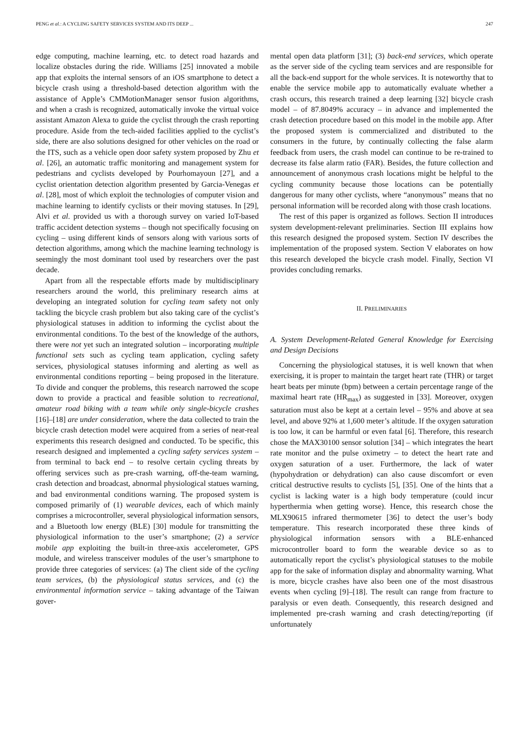PENG et al.: A CYCLING SAFETY SERVICES SYSTEM AND ITS DEEP ... 247
edge computing, machine learning, etc. to detect road hazards and localize obstacles during the ride. Williams [25] innovated a mobile app that exploits the internal sensors of an iOS smartphone to detect a bicycle crash using a threshold-based detection algorithm with the assistance of Apple’s CMMotionManager sensor fusion algorithms, and when a crash is recognized, automatically invoke the virtual voice assistant Amazon Alexa to guide the cyclist through the crash reporting procedure. Aside from the tech-aided facilities applied to the cyclist’s side, there are also solutions designed for other vehicles on the road or the ITS, such as a vehicle open door safety system proposed by Zhu et al. [26], an automatic traffic monitoring and management system for pedestrians and cyclists developed by Pourhomayoun [27], and a cyclist orientation detection algorithm presented by Garcia-Venegas et al. [28], most of which exploit the technologies of computer vision and machine learning to identify cyclists or their moving statuses. In [29], Alvi et al. provided us with a thorough survey on varied IoT-based traffic accident detection systems – though not specifically focusing on cycling – using different kinds of sensors along with various sorts of detection algorithms, among which the machine learning technology is seemingly the most dominant tool used by researchers over the past decade.
Apart from all the respectable efforts made by multidisciplinary researchers around the world, this preliminary research aims at developing an integrated solution for cycling team safety not only tackling the bicycle crash problem but also taking care of the cyclist’s physiological statuses in addition to informing the cyclist about the environmental conditions. To the best of the knowledge of the authors, there were not yet such an integrated solution – incorporating multiple functional sets such as cycling team application, cycling safety services, physiological statuses informing and alerting as well as environmental conditions reporting – being proposed in the literature. To divide and conquer the problems, this research narrowed the scope down to provide a practical and feasible solution to recreational, amateur road biking with a team while only single-bicycle crashes [16]–[18] are under consideration, where the data collected to train the bicycle crash detection model were acquired from a series of near-real experiments this research designed and conducted. To be specific, this research designed and implemented a cycling safety services system – from terminal to back end – to resolve certain cycling threats by offering services such as pre-crash warning, off-the-team warning, crash detection and broadcast, abnormal physiological statues warning, and bad environmental conditions warning. The proposed system is composed primarily of (1) wearable devices, each of which mainly comprises a microcontroller, several physiological information sensors, and a Bluetooth low energy (BLE) [30] module for transmitting the physiological information to the user’s smartphone; (2) a service mobile app exploiting the built-in three-axis accelerometer, GPS module, and wireless transceiver modules of the user’s smartphone to provide three categories of services: (a) The client side of the cycling team services, (b) the physiological status services, and (c) the environmental information service – taking advantage of the Taiwan gover-
mental open data platform [31]; (3) back-end services, which operate as the server side of the cycling team services and are responsible for all the back-end support for the whole services. It is noteworthy that to enable the service mobile app to automatically evaluate whether a crash occurs, this research trained a deep learning [32] bicycle crash model – of 87.8049% accuracy – in advance and implemented the crash detection procedure based on this model in the mobile app. After the proposed system is commercialized and distributed to the consumers in the future, by continually collecting the false alarm feedback from users, the crash model can continue to be re-trained to decrease its false alarm ratio (FAR). Besides, the future collection and announcement of anonymous crash locations might be helpful to the cycling community because those locations can be potentially dangerous for many other cyclists, where “anonymous” means that no personal information will be recorded along with those crash locations.
The rest of this paper is organized as follows. Section II introduces system development-relevant preliminaries. Section III explains how this research designed the proposed system. Section IV describes the implementation of the proposed system. Section V elaborates on how this research developed the bicycle crash model. Finally, Section VI provides concluding remarks.
II. PRELIMINARIES
A. System Development-Related General Knowledge for Exercising and Design Decisions
Concerning the physiological statuses, it is well known that when exercising, it is proper to maintain the target heart rate (THR) or target heart beats per minute (bpm) between a certain percentage range of the maximal heart rate (HR<sub>max</sub>) as suggested in [33]. Moreover, oxygen saturation must also be kept at a certain level – 95% and above at sea level, and above 92% at 1,600 meter’s altitude. If the oxygen saturation is too low, it can be harmful or even fatal [6]. Therefore, this research chose the MAX30100 sensor solution [34] – which integrates the heart rate monitor and the pulse oximetry – to detect the heart rate and oxygen saturation of a user. Furthermore, the lack of water (hypohydration or dehydration) can also cause discomfort or even critical destructive results to cyclists [5], [35]. One of the hints that a cyclist is lacking water is a high body temperature (could incur hyperthermia when getting worse). Hence, this research chose the MLX90615 infrared thermometer [36] to detect the user’s body temperature. This research incorporated these three kinds of physiological information sensors with a BLE-enhanced microcontroller board to form the wearable device so as to automatically report the cyclist’s physiological statuses to the mobile app for the sake of information display and abnormality warning. What is more, bicycle crashes have also been one of the most disastrous events when cycling [9]–[18]. The result can range from fracture to paralysis or even death. Consequently, this research designed and implemented pre-crash warning and crash detecting/reporting (if unfortunately